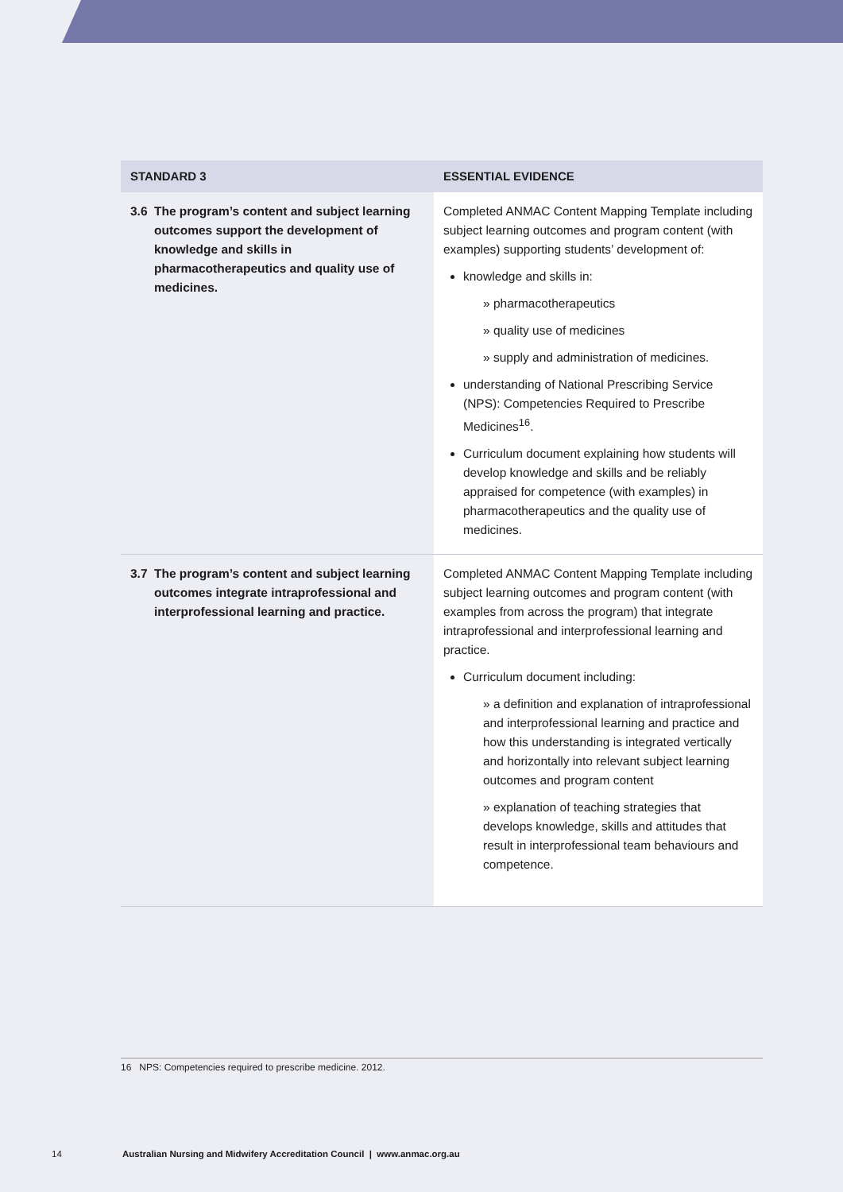| STANDARD 3 | | ESSENTIAL EVIDENCE |
| --- | --- | --- |
| 3.6 | The program’s content and subject learning outcomes support the development of knowledge and skills in pharmacotherapeutics and quality use of medicines. | Completed ANMAC Content Mapping Template including subject learning outcomes and program content (with examples) supporting students’ development of: knowledge and skills in: » pharmacotherapeutics » quality use of medicines » supply and administration of medicines. understanding of National Prescribing Service (NPS): Competencies Required to Prescribe Medicines<sup>16</sup>. Curriculum document explaining how students will develop knowledge and skills and be reliably appraised for competence (with examples) in pharmacotherapeutics and the quality use of medicines. |
| 3.7 | The program’s content and subject learning outcomes integrate intraprofessional and interprofessional learning and practice. | Completed ANMAC Content Mapping Template including subject learning outcomes and program content (with examples from across the program) that integrate intraprofessional and interprofessional learning and practice. Curriculum document including: » a definition and explanation of intraprofessional and interprofessional learning and practice and how this understanding is integrated vertically and horizontally into relevant subject learning outcomes and program content » explanation of teaching strategies that develops knowledge, skills and attitudes that result in interprofessional team behaviours and competence. |
16 NPS: Competencies required to prescribe medicine. 2012.
14 Australian Nursing and Midwifery Accreditation Council | www.anmac.org.au